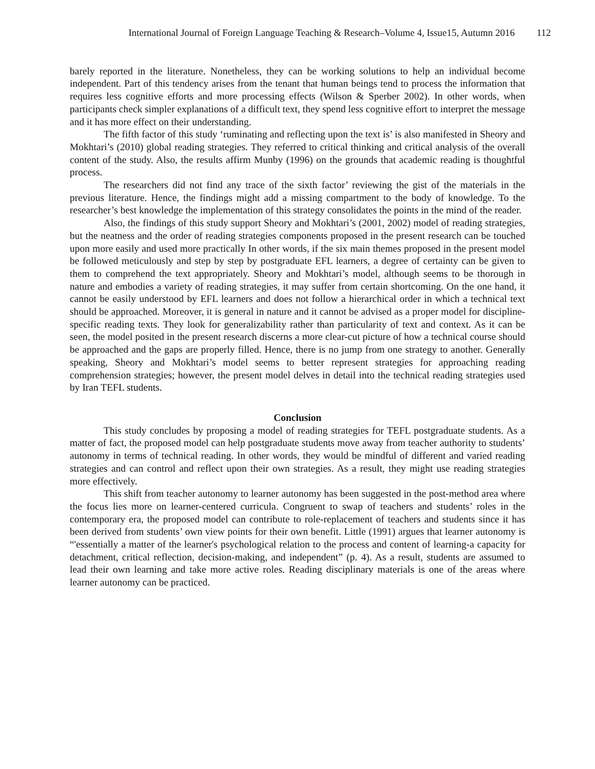International Journal of Foreign Language Teaching & Research–Volume 4, Issue15, Autumn 2016 112
barely reported in the literature. Nonetheless, they can be working solutions to help an individual become independent. Part of this tendency arises from the tenant that human beings tend to process the information that requires less cognitive efforts and more processing effects (Wilson & Sperber 2002). In other words, when participants check simpler explanations of a difficult text, they spend less cognitive effort to interpret the message and it has more effect on their understanding.
The fifth factor of this study ‘ruminating and reflecting upon the text is’ is also manifested in Sheory and Mokhtari’s (2010) global reading strategies. They referred to critical thinking and critical analysis of the overall content of the study. Also, the results affirm Munby (1996) on the grounds that academic reading is thoughtful process.
The researchers did not find any trace of the sixth factor’ reviewing the gist of the materials in the previous literature. Hence, the findings might add a missing compartment to the body of knowledge. To the researcher’s best knowledge the implementation of this strategy consolidates the points in the mind of the reader.
Also, the findings of this study support Sheory and Mokhtari’s (2001, 2002) model of reading strategies, but the neatness and the order of reading strategies components proposed in the present research can be touched upon more easily and used more practically In other words, if the six main themes proposed in the present model be followed meticulously and step by step by postgraduate EFL learners, a degree of certainty can be given to them to comprehend the text appropriately. Sheory and Mokhtari’s model, although seems to be thorough in nature and embodies a variety of reading strategies, it may suffer from certain shortcoming. On the one hand, it cannot be easily understood by EFL learners and does not follow a hierarchical order in which a technical text should be approached. Moreover, it is general in nature and it cannot be advised as a proper model for discipline-specific reading texts. They look for generalizability rather than particularity of text and context. As it can be seen, the model posited in the present research discerns a more clear-cut picture of how a technical course should be approached and the gaps are properly filled. Hence, there is no jump from one strategy to another. Generally speaking, Sheory and Mokhtari’s model seems to better represent strategies for approaching reading comprehension strategies; however, the present model delves in detail into the technical reading strategies used by Iran TEFL students.
Conclusion
This study concludes by proposing a model of reading strategies for TEFL postgraduate students. As a matter of fact, the proposed model can help postgraduate students move away from teacher authority to students’ autonomy in terms of technical reading. In other words, they would be mindful of different and varied reading strategies and can control and reflect upon their own strategies. As a result, they might use reading strategies more effectively.
This shift from teacher autonomy to learner autonomy has been suggested in the post-method area where the focus lies more on learner-centered curricula. Congruent to swap of teachers and students’ roles in the contemporary era, the proposed model can contribute to role-replacement of teachers and students since it has been derived from students’ own view points for their own benefit. Little (1991) argues that learner autonomy is “'essentially a matter of the learner's psychological relation to the process and content of learning-a capacity for detachment, critical reflection, decision-making, and independent” (p. 4). As a result, students are assumed to lead their own learning and take more active roles. Reading disciplinary materials is one of the areas where learner autonomy can be practiced.